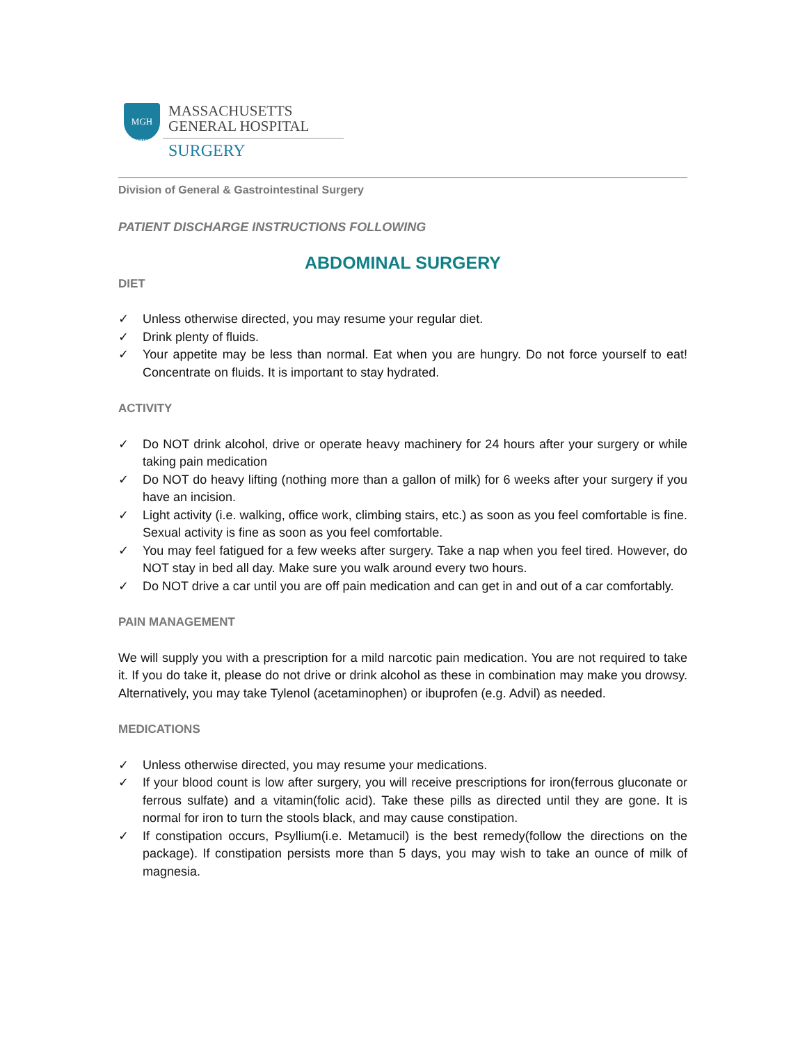MGH
1811
MASSACHUSETTS
GENERAL HOSPITAL
SURGERY
Division of General & Gastrointestinal Surgery
PATIENT DISCHARGE INSTRUCTIONS FOLLOWING
ABDOMINAL SURGERY
DIET
✓ Unless otherwise directed, you may resume your regular diet.
✓ Drink plenty of fluids.
✓ Your appetite may be less than normal. Eat when you are hungry. Do not force yourself to eat! Concentrate on fluids. It is important to stay hydrated.
ACTIVITY
✓ Do NOT drink alcohol, drive or operate heavy machinery for 24 hours after your surgery or while taking pain medication
✓ Do NOT do heavy lifting (nothing more than a gallon of milk) for 6 weeks after your surgery if you have an incision.
✓ Light activity (i.e. walking, office work, climbing stairs, etc.) as soon as you feel comfortable is fine. Sexual activity is fine as soon as you feel comfortable.
✓ You may feel fatigued for a few weeks after surgery. Take a nap when you feel tired. However, do NOT stay in bed all day. Make sure you walk around every two hours.
✓ Do NOT drive a car until you are off pain medication and can get in and out of a car comfortably.
PAIN MANAGEMENT
We will supply you with a prescription for a mild narcotic pain medication. You are not required to take it. If you do take it, please do not drive or drink alcohol as these in combination may make you drowsy. Alternatively, you may take Tylenol (acetaminophen) or ibuprofen (e.g. Advil) as needed.
MEDICATIONS
✓ Unless otherwise directed, you may resume your medications.
✓ If your blood count is low after surgery, you will receive prescriptions for iron(ferrous gluconate or ferrous sulfate) and a vitamin(folic acid). Take these pills as directed until they are gone. It is normal for iron to turn the stools black, and may cause constipation.
✓ If constipation occurs, Psyllium(i.e. Metamucil) is the best remedy(follow the directions on the package). If constipation persists more than 5 days, you may wish to take an ounce of milk of magnesia.